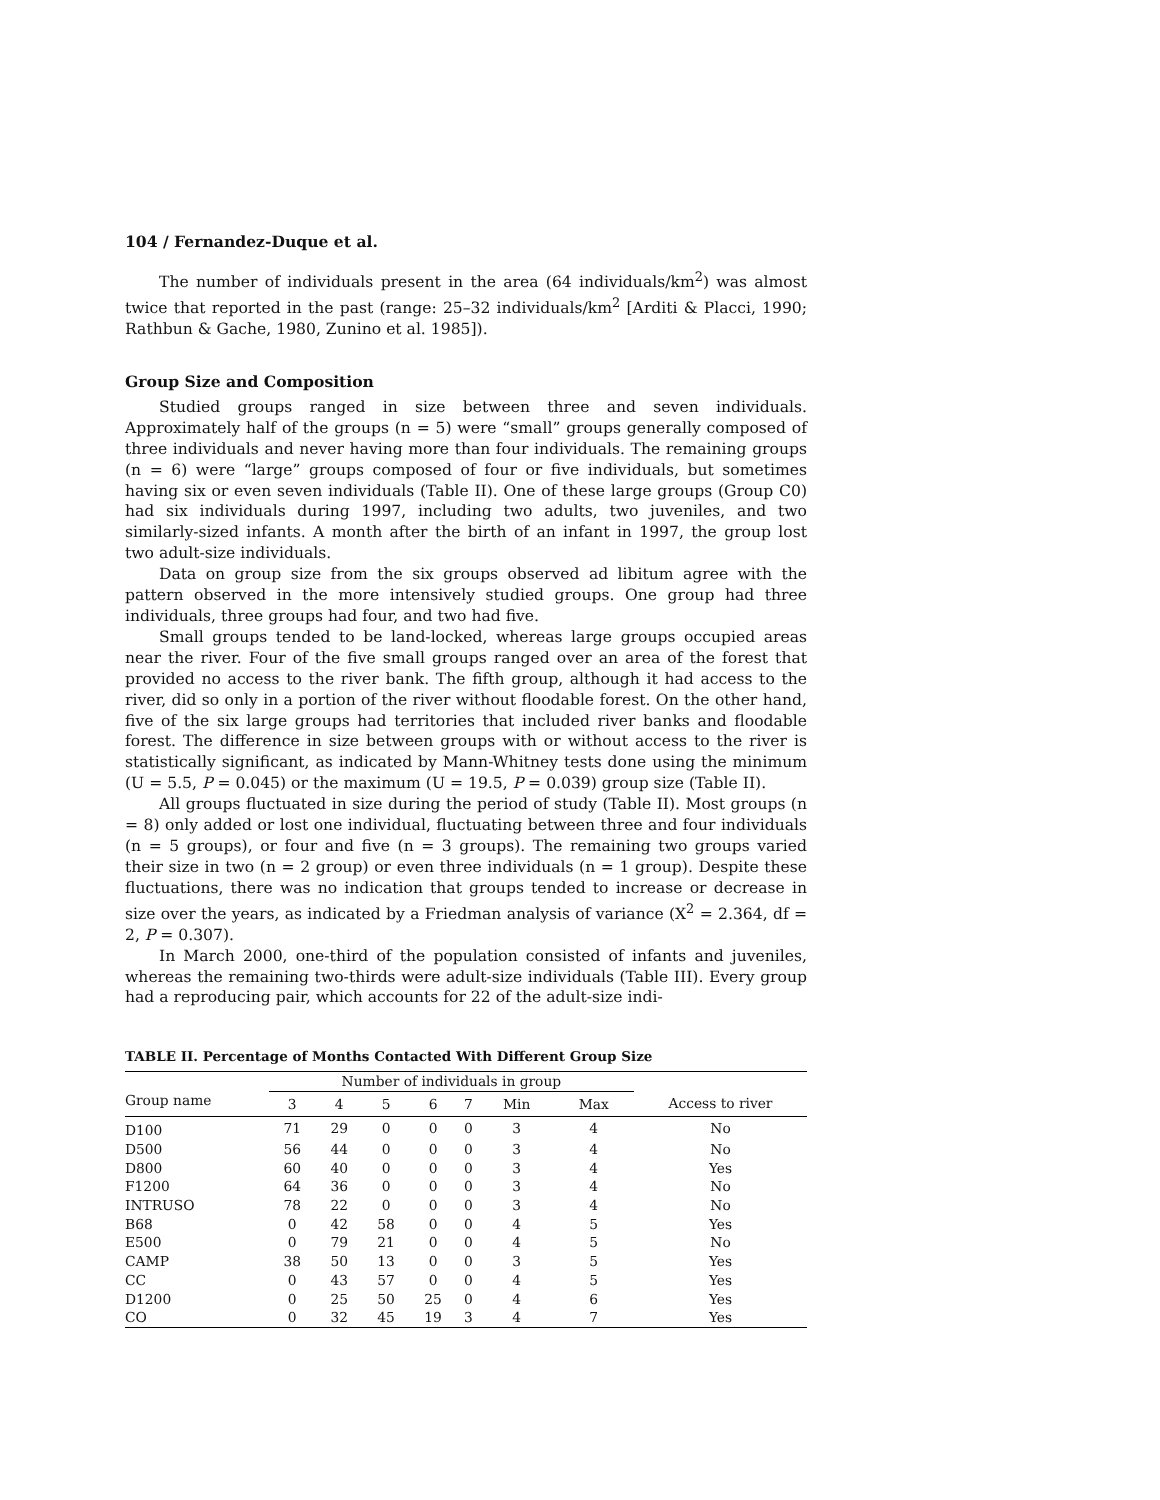104 / Fernandez-Duque et al.
The number of individuals present in the area (64 individuals/km<sup>2</sup>) was almost twice that reported in the past (range: 25–32 individuals/km<sup>2</sup> [Arditi & Placci, 1990; Rathbun & Gache, 1980, Zunino et al. 1985]).
Group Size and Composition
Studied groups ranged in size between three and seven individuals. Approximately half of the groups (n = 5) were “small” groups generally composed of three individuals and never having more than four individuals. The remaining groups (n = 6) were “large” groups composed of four or five individuals, but sometimes having six or even seven individuals (Table II). One of these large groups (Group C0) had six individuals during 1997, including two adults, two juveniles, and two similarly-sized infants. A month after the birth of an infant in 1997, the group lost two adult-size individuals.
Data on group size from the six groups observed ad libitum agree with the pattern observed in the more intensively studied groups. One group had three individuals, three groups had four, and two had five.
Small groups tended to be land-locked, whereas large groups occupied areas near the river. Four of the five small groups ranged over an area of the forest that provided no access to the river bank. The fifth group, although it had access to the river, did so only in a portion of the river without floodable forest. On the other hand, five of the six large groups had territories that included river banks and floodable forest. The difference in size between groups with or without access to the river is statistically significant, as indicated by Mann-Whitney tests done using the minimum (U = 5.5, P = 0.045) or the maximum (U = 19.5, P = 0.039) group size (Table II).
All groups fluctuated in size during the period of study (Table II). Most groups (n = 8) only added or lost one individual, fluctuating between three and four individuals (n = 5 groups), or four and five (n = 3 groups). The remaining two groups varied their size in two (n = 2 group) or even three individuals (n = 1 group). Despite these fluctuations, there was no indication that groups tended to increase or decrease in size over the years, as indicated by a Friedman analysis of variance (X<sup>2</sup> = 2.364, df = 2, P = 0.307).
In March 2000, one-third of the population consisted of infants and juveniles, whereas the remaining two-thirds were adult-size individuals (Table III). Every group had a reproducing pair, which accounts for 22 of the adult-size indi-
TABLE II. Percentage of Months Contacted With Different Group Size
| | Number of individuals in group | | | | | | | |
| --- | --- | --- | --- | --- | --- | --- | --- | --- |
| Group name | 3 | 4 | 5 | 6 | 7 | Min | Max | Access to river |
| D100 | 71 | 29 | 0 | 0 | 0 | 3 | 4 | No |
| D500 | 56 | 44 | 0 | 0 | 0 | 3 | 4 | No |
| D800 | 60 | 40 | 0 | 0 | 0 | 3 | 4 | Yes |
| F1200 | 64 | 36 | 0 | 0 | 0 | 3 | 4 | No |
| INTRUSO | 78 | 22 | 0 | 0 | 0 | 3 | 4 | No |
| B68 | 0 | 42 | 58 | 0 | 0 | 4 | 5 | Yes |
| E500 | 0 | 79 | 21 | 0 | 0 | 4 | 5 | No |
| CAMP | 38 | 50 | 13 | 0 | 0 | 3 | 5 | Yes |
| CC | 0 | 43 | 57 | 0 | 0 | 4 | 5 | Yes |
| D1200 | 0 | 25 | 50 | 25 | 0 | 4 | 6 | Yes |
| CO | 0 | 32 | 45 | 19 | 3 | 4 | 7 | Yes |